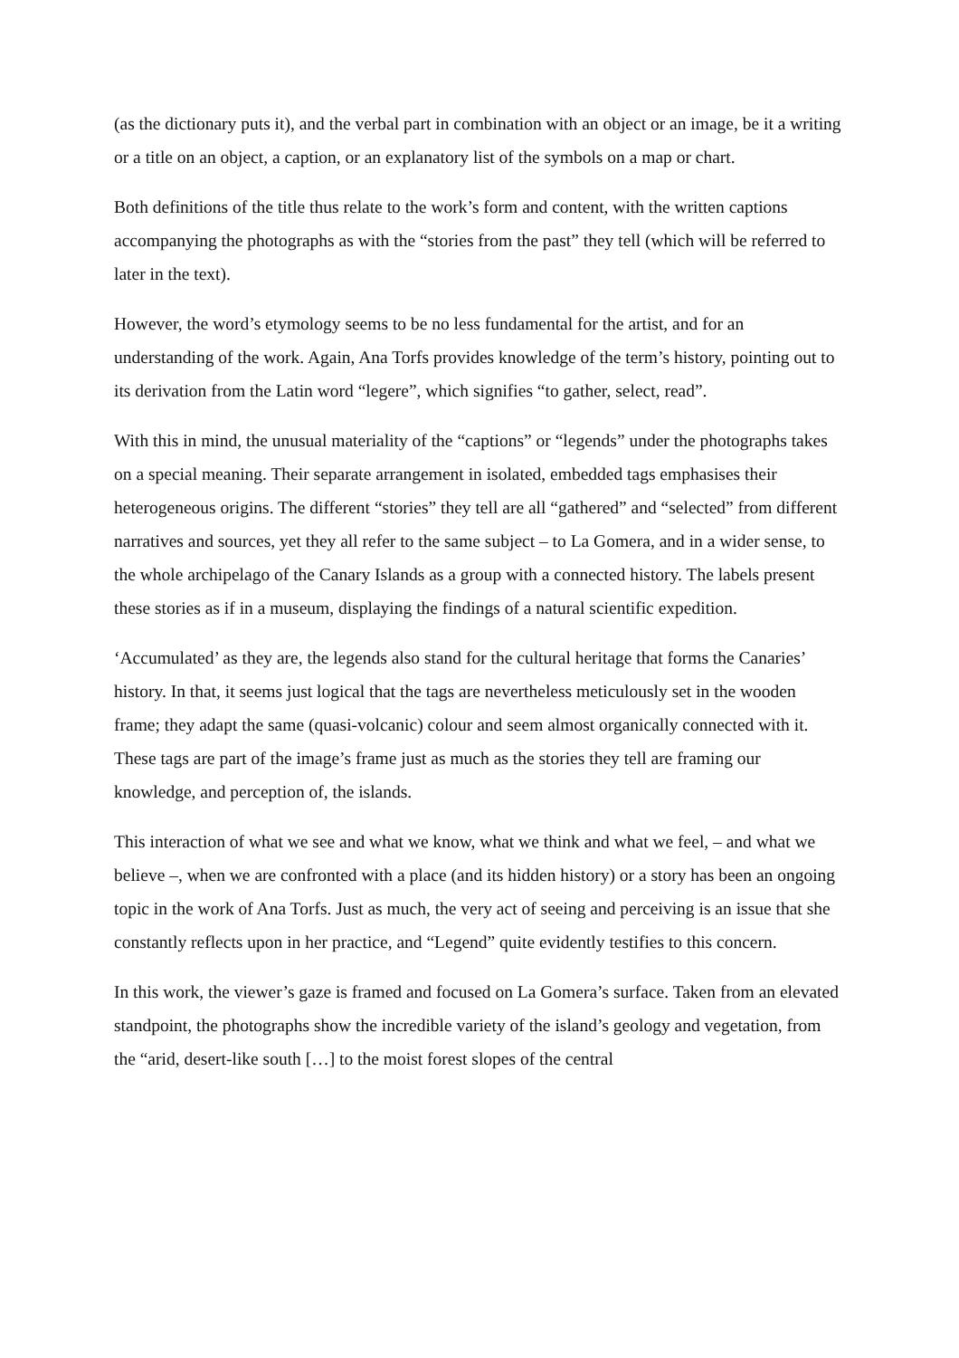(as the dictionary puts it), and the verbal part in combination with an object or an image, be it a writing or a title on an object, a caption, or an explanatory list of the symbols on a map or chart.
Both definitions of the title thus relate to the work’s form and content, with the written captions accompanying the photographs as with the “stories from the past” they tell (which will be referred to later in the text).
However, the word’s etymology seems to be no less fundamental for the artist, and for an understanding of the work. Again, Ana Torfs provides knowledge of the term’s history, pointing out to its derivation from the Latin word “legere”, which signifies “to gather, select, read”.
With this in mind, the unusual materiality of the “captions” or “legends” under the photographs takes on a special meaning. Their separate arrangement in isolated, embedded tags emphasises their heterogeneous origins. The different “stories” they tell are all “gathered” and “selected” from different narratives and sources, yet they all refer to the same subject – to La Gomera, and in a wider sense, to the whole archipelago of the Canary Islands as a group with a connected history. The labels present these stories as if in a museum, displaying the findings of a natural scientific expedition.
‘Accumulated’ as they are, the legends also stand for the cultural heritage that forms the Canaries’ history. In that, it seems just logical that the tags are nevertheless meticulously set in the wooden frame; they adapt the same (quasi-volcanic) colour and seem almost organically connected with it. These tags are part of the image’s frame just as much as the stories they tell are framing our knowledge, and perception of, the islands.
This interaction of what we see and what we know, what we think and what we feel, – and what we believe –, when we are confronted with a place (and its hidden history) or a story has been an ongoing topic in the work of Ana Torfs. Just as much, the very act of seeing and perceiving is an issue that she constantly reflects upon in her practice, and “Legend” quite evidently testifies to this concern.
In this work, the viewer’s gaze is framed and focused on La Gomera’s surface. Taken from an elevated standpoint, the photographs show the incredible variety of the island’s geology and vegetation, from the “arid, desert-like south […] to the moist forest slopes of the central